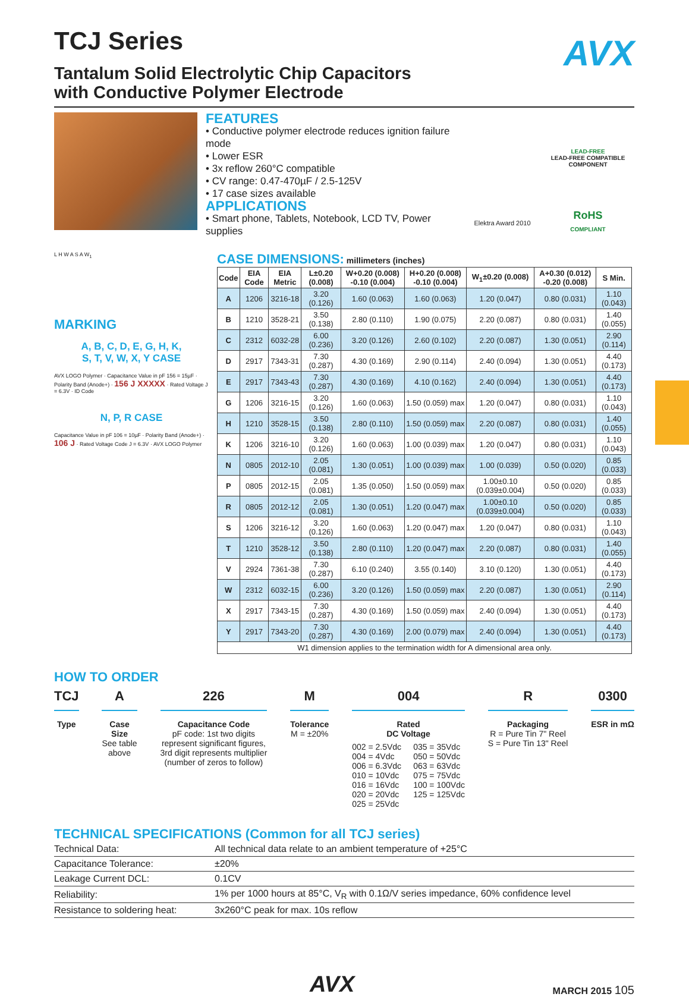AVX
TCJ Series
Tantalum Solid Electrolytic Chip Capacitors
with Conductive Polymer Electrode
FEATURES
• Conductive polymer electrode reduces ignition failure mode
• Lower ESR
• 3x reflow 260°C compatible
• CV range: 0.47-470µF / 2.5-125V
• 17 case sizes available
APPLICATIONS
• Smart phone, Tablets, Notebook, LCD TV, Power supplies
Elektra Award 2010
LEAD-FREE
LEAD-FREE COMPATIBLE COMPONENT
RoHS
COMPLIANT
L H W A S A W<sub>1</sub>
MARKING
A, B, C, D, E, G, H, K,
S, T, V, W, X, Y CASE
AVX LOGO Polymer · Capacitance Value in pF 156 = 15µF · Polarity Band (Anode+) · 156 J XXXXX · Rated Voltage J = 6.3V · ID Code
N, P, R CASE
Capacitance Value in pF 106 = 10µF · Polarity Band (Anode+) · 106 J · Rated Voltage Code J = 6.3V · AVX LOGO Polymer
CASE DIMENSIONS: millimeters (inches)
| Code | EIA Code | EIA Metric | L±0.20 (0.008) | W+0.20 (0.008) -0.10 (0.004) | H+0.20 (0.008) -0.10 (0.004) | W<sub>1</sub>±0.20 (0.008) | A+0.30 (0.012) -0.20 (0.008) | S Min. |
| --- | --- | --- | --- | --- | --- | --- | --- | --- |
| A | 1206 | 3216-18 | 3.20 (0.126) | 1.60 (0.063) | 1.60 (0.063) | 1.20 (0.047) | 0.80 (0.031) | 1.10 (0.043) |
| B | 1210 | 3528-21 | 3.50 (0.138) | 2.80 (0.110) | 1.90 (0.075) | 2.20 (0.087) | 0.80 (0.031) | 1.40 (0.055) |
| C | 2312 | 6032-28 | 6.00 (0.236) | 3.20 (0.126) | 2.60 (0.102) | 2.20 (0.087) | 1.30 (0.051) | 2.90 (0.114) |
| D | 2917 | 7343-31 | 7.30 (0.287) | 4.30 (0.169) | 2.90 (0.114) | 2.40 (0.094) | 1.30 (0.051) | 4.40 (0.173) |
| E | 2917 | 7343-43 | 7.30 (0.287) | 4.30 (0.169) | 4.10 (0.162) | 2.40 (0.094) | 1.30 (0.051) | 4.40 (0.173) |
| G | 1206 | 3216-15 | 3.20 (0.126) | 1.60 (0.063) | 1.50 (0.059) max | 1.20 (0.047) | 0.80 (0.031) | 1.10 (0.043) |
| H | 1210 | 3528-15 | 3.50 (0.138) | 2.80 (0.110) | 1.50 (0.059) max | 2.20 (0.087) | 0.80 (0.031) | 1.40 (0.055) |
| K | 1206 | 3216-10 | 3.20 (0.126) | 1.60 (0.063) | 1.00 (0.039) max | 1.20 (0.047) | 0.80 (0.031) | 1.10 (0.043) |
| N | 0805 | 2012-10 | 2.05 (0.081) | 1.30 (0.051) | 1.00 (0.039) max | 1.00 (0.039) | 0.50 (0.020) | 0.85 (0.033) |
| P | 0805 | 2012-15 | 2.05 (0.081) | 1.35 (0.050) | 1.50 (0.059) max | 1.00±0.10 (0.039±0.004) | 0.50 (0.020) | 0.85 (0.033) |
| R | 0805 | 2012-12 | 2.05 (0.081) | 1.30 (0.051) | 1.20 (0.047) max | 1.00±0.10 (0.039±0.004) | 0.50 (0.020) | 0.85 (0.033) |
| S | 1206 | 3216-12 | 3.20 (0.126) | 1.60 (0.063) | 1.20 (0.047) max | 1.20 (0.047) | 0.80 (0.031) | 1.10 (0.043) |
| T | 1210 | 3528-12 | 3.50 (0.138) | 2.80 (0.110) | 1.20 (0.047) max | 2.20 (0.087) | 0.80 (0.031) | 1.40 (0.055) |
| V | 2924 | 7361-38 | 7.30 (0.287) | 6.10 (0.240) | 3.55 (0.140) | 3.10 (0.120) | 1.30 (0.051) | 4.40 (0.173) |
| W | 2312 | 6032-15 | 6.00 (0.236) | 3.20 (0.126) | 1.50 (0.059) max | 2.20 (0.087) | 1.30 (0.051) | 2.90 (0.114) |
| X | 2917 | 7343-15 | 7.30 (0.287) | 4.30 (0.169) | 1.50 (0.059) max | 2.40 (0.094) | 1.30 (0.051) | 4.40 (0.173) |
| Y | 2917 | 7343-20 | 7.30 (0.287) | 4.30 (0.169) | 2.00 (0.079) max | 2.40 (0.094) | 1.30 (0.051) | 4.40 (0.173) |
| W1 dimension applies to the termination width for A dimensional area only. | | | | | | | | |
HOW TO ORDER
TCJ
Type
A
Case
Size
See table
above
226
Capacitance Code
pF code: 1st two digits
represent significant figures,
3rd digit represents multiplier
(number of zeros to follow)
M
Tolerance
M = ±20%
004
Rated
DC Voltage
002 = 2.5Vdc
004 = 4Vdc
006 = 6.3Vdc
010 = 10Vdc
016 = 16Vdc
020 = 20Vdc
025 = 25Vdc
035 = 35Vdc
050 = 50Vdc
063 = 63Vdc
075 = 75Vdc
100 = 100Vdc
125 = 125Vdc
R
Packaging
R = Pure Tin 7" Reel
S = Pure Tin 13" Reel
0300
ESR in mΩ
TECHNICAL SPECIFICATIONS (Common for all TCJ series)
| Technical Data: | All technical data relate to an ambient temperature of +25°C |
| Capacitance Tolerance: | ±20% |
| Leakage Current DCL: | 0.1CV |
| Reliability: | 1% per 1000 hours at 85°C, V<sub>R</sub> with 0.1Ω/V series impedance, 60% confidence level |
| Resistance to soldering heat: | 3x260°C peak for max. 10s reflow |
AVX MARCH 2015 105